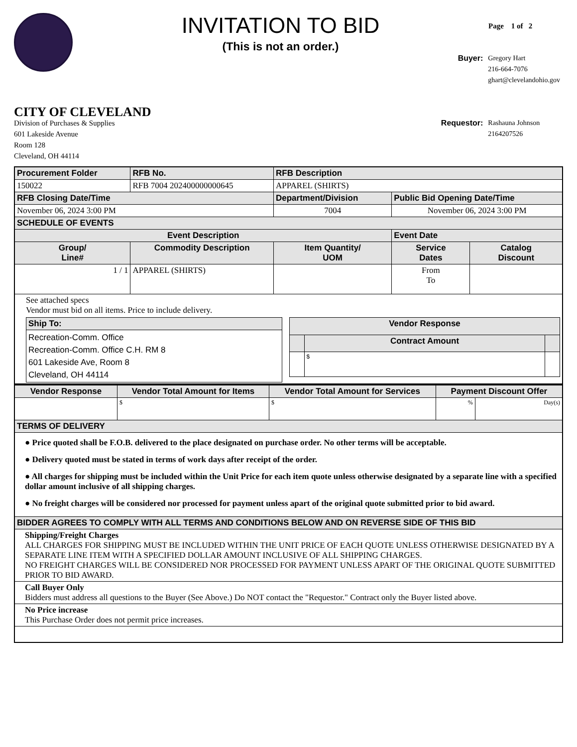INVITATION TO BID
(This is not an order.)
Page 1 of 2
CITY OF CLEVELAND
Division of Purchases & Supplies
601 Lakeside Avenue
Room 128
Cleveland, OH 44114
| Buyer: | Gregory Hart 216-664-7076 ghart@clevelandohio.gov |
| Requestor: | Rashauna Johnson 2164207526 |
| Procurement Folder | | RFB No. | RFB Description | | |
| --- | --- | --- | --- | --- | --- |
| 150022 | | RFB 7004 202400000000645 | APPAREL (SHIRTS) | | |
| RFB Closing Date/Time | | | Department/Division | Public Bid Opening Date/Time | |
| November 06, 2024 3:00 PM | | | 7004 | November 06, 2024 3:00 PM | |
| SCHEDULE OF EVENTS | | | | | |
| Event Description | | | | Event Date | |
| Group/ Line# | Commodity Description | | Item Quantity/ UOM | Service Dates | Catalog Discount |
| 1 / 1 | APPAREL (SHIRTS) | | | From To | |
| See attached specs Vendor must bid on all items. Price to include delivery. / Ship To: / / --- / / Recreation-Comm. Office Recreation-Comm. Office C.H. RM 8 601 Lakeside Ave, Room 8 Cleveland, OH 44114 / / Vendor Response / / / / --- / --- / --- / / / Contract Amount / / / / $ / / | | | | | |
| Vendor Response | Vendor Total Amount for Items | Vendor Total Amount for Services | Payment Discount Offer | |
| --- | --- | --- | --- | --- |
| | $ | $ | % | Day(s) |
| TERMS OF DELIVERY | | | | |
| ● Price quoted shall be F.O.B. delivered to the place designated on purchase order. No other terms will be acceptable. ● Delivery quoted must be stated in terms of work days after receipt of the order. ● All charges for shipping must be included within the Unit Price for each item quote unless otherwise designated by a separate line with a specified dollar amount inclusive of all shipping charges. ● No freight charges will be considered nor processed for payment unless apart of the original quote submitted prior to bid award. | | | | |
| BIDDER AGREES TO COMPLY WITH ALL TERMS AND CONDITIONS BELOW AND ON REVERSE SIDE OF THIS BID | | | | |
| Shipping/Freight Charges ALL CHARGES FOR SHIPPING MUST BE INCLUDED WITHIN THE UNIT PRICE OF EACH QUOTE UNLESS OTHERWISE DESIGNATED BY A SEPARATE LINE ITEM WITH A SPECIFIED DOLLAR AMOUNT INCLUSIVE OF ALL SHIPPING CHARGES. NO FREIGHT CHARGES WILL BE CONSIDERED NOR PROCESSED FOR PAYMENT UNLESS APART OF THE ORIGINAL QUOTE SUBMITTED PRIOR TO BID AWARD. | | | | |
| Call Buyer Only Bidders must address all questions to the Buyer (See Above.) Do NOT contact the "Requestor." Contract only the Buyer listed above. | | | | |
| No Price increase This Purchase Order does not permit price increases. | | | | |